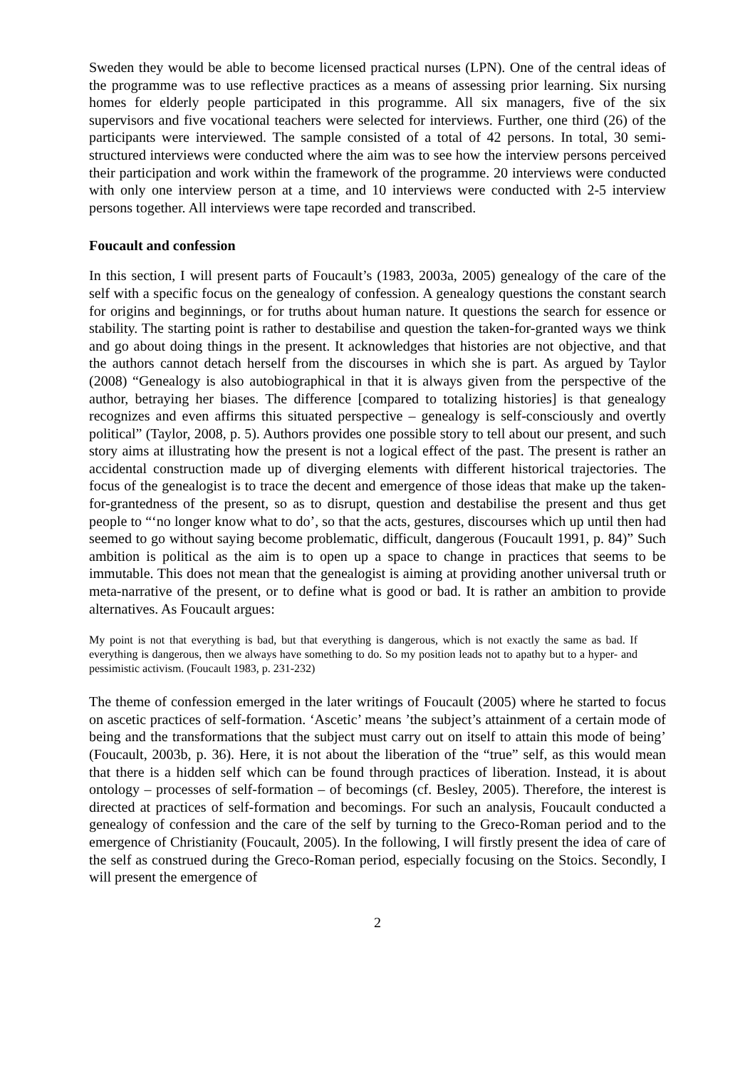Sweden they would be able to become licensed practical nurses (LPN). One of the central ideas of the programme was to use reflective practices as a means of assessing prior learning. Six nursing homes for elderly people participated in this programme. All six managers, five of the six supervisors and five vocational teachers were selected for interviews. Further, one third (26) of the participants were interviewed. The sample consisted of a total of 42 persons. In total, 30 semi-structured interviews were conducted where the aim was to see how the interview persons perceived their participation and work within the framework of the programme. 20 interviews were conducted with only one interview person at a time, and 10 interviews were conducted with 2-5 interview persons together. All interviews were tape recorded and transcribed.
Foucault and confession
In this section, I will present parts of Foucault’s (1983, 2003a, 2005) genealogy of the care of the self with a specific focus on the genealogy of confession. A genealogy questions the constant search for origins and beginnings, or for truths about human nature. It questions the search for essence or stability. The starting point is rather to destabilise and question the taken-for-granted ways we think and go about doing things in the present. It acknowledges that histories are not objective, and that the authors cannot detach herself from the discourses in which she is part. As argued by Taylor (2008) “Genealogy is also autobiographical in that it is always given from the perspective of the author, betraying her biases. The difference [compared to totalizing histories] is that genealogy recognizes and even affirms this situated perspective – genealogy is self-consciously and overtly political” (Taylor, 2008, p. 5). Authors provides one possible story to tell about our present, and such story aims at illustrating how the present is not a logical effect of the past. The present is rather an accidental construction made up of diverging elements with different historical trajectories. The focus of the genealogist is to trace the decent and emergence of those ideas that make up the taken-for-grantedness of the present, so as to disrupt, question and destabilise the present and thus get people to “‘no longer know what to do’, so that the acts, gestures, discourses which up until then had seemed to go without saying become problematic, difficult, dangerous (Foucault 1991, p. 84)” Such ambition is political as the aim is to open up a space to change in practices that seems to be immutable. This does not mean that the genealogist is aiming at providing another universal truth or meta-narrative of the present, or to define what is good or bad. It is rather an ambition to provide alternatives. As Foucault argues:
My point is not that everything is bad, but that everything is dangerous, which is not exactly the same as bad. If everything is dangerous, then we always have something to do. So my position leads not to apathy but to a hyper- and pessimistic activism. (Foucault 1983, p. 231-232)
The theme of confession emerged in the later writings of Foucault (2005) where he started to focus on ascetic practices of self-formation. ‘Ascetic’ means ’the subject’s attainment of a certain mode of being and the transformations that the subject must carry out on itself to attain this mode of being’ (Foucault, 2003b, p. 36). Here, it is not about the liberation of the “true” self, as this would mean that there is a hidden self which can be found through practices of liberation. Instead, it is about ontology – processes of self-formation – of becomings (cf. Besley, 2005). Therefore, the interest is directed at practices of self-formation and becomings. For such an analysis, Foucault conducted a genealogy of confession and the care of the self by turning to the Greco-Roman period and to the emergence of Christianity (Foucault, 2005). In the following, I will firstly present the idea of care of the self as construed during the Greco-Roman period, especially focusing on the Stoics. Secondly, I will present the emergence of
2